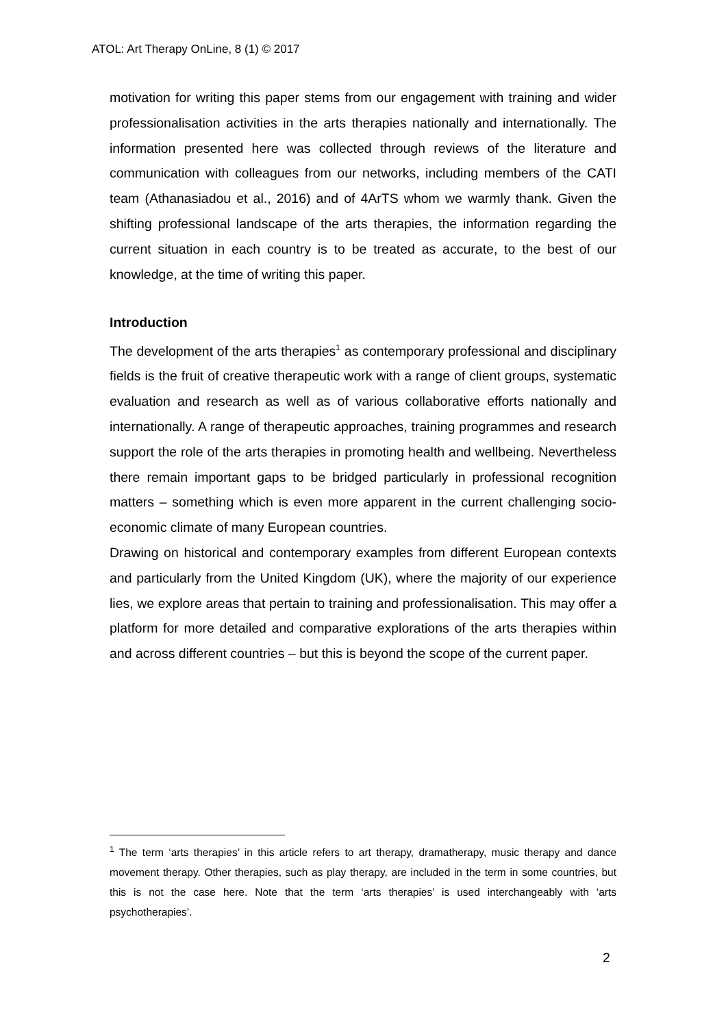ATOL: Art Therapy OnLine, 8 (1) © 2017
motivation for writing this paper stems from our engagement with training and wider professionalisation activities in the arts therapies nationally and internationally. The information presented here was collected through reviews of the literature and communication with colleagues from our networks, including members of the CATI team (Athanasiadou et al., 2016) and of 4ArTS whom we warmly thank. Given the shifting professional landscape of the arts therapies, the information regarding the current situation in each country is to be treated as accurate, to the best of our knowledge, at the time of writing this paper.
Introduction
The development of the arts therapies<sup>1</sup> as contemporary professional and disciplinary fields is the fruit of creative therapeutic work with a range of client groups, systematic evaluation and research as well as of various collaborative efforts nationally and internationally. A range of therapeutic approaches, training programmes and research support the role of the arts therapies in promoting health and wellbeing. Nevertheless there remain important gaps to be bridged particularly in professional recognition matters – something which is even more apparent in the current challenging socio-economic climate of many European countries.
Drawing on historical and contemporary examples from different European contexts and particularly from the United Kingdom (UK), where the majority of our experience lies, we explore areas that pertain to training and professionalisation. This may offer a platform for more detailed and comparative explorations of the arts therapies within and across different countries – but this is beyond the scope of the current paper.
<sup>1</sup> The term ‘arts therapies’ in this article refers to art therapy, dramatherapy, music therapy and dance movement therapy. Other therapies, such as play therapy, are included in the term in some countries, but this is not the case here. Note that the term ‘arts therapies’ is used interchangeably with ‘arts psychotherapies’.
2